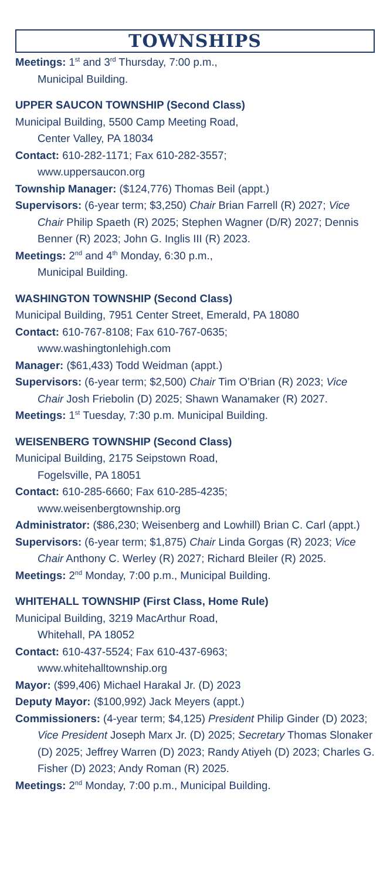TOWNSHIPS
Meetings: 1<sup>st</sup> and 3<sup>rd</sup> Thursday, 7:00 p.m.,
Municipal Building.
UPPER SAUCON TOWNSHIP (Second Class)
Municipal Building, 5500 Camp Meeting Road,
Center Valley, PA 18034
Contact: 610-282-1171; Fax 610-282-3557;
www.uppersaucon.org
Township Manager: ($124,776) Thomas Beil (appt.)
Supervisors: (6-year term; $3,250) Chair Brian Farrell (R) 2027; Vice Chair Philip Spaeth (R) 2025; Stephen Wagner (D/R) 2027; Dennis Benner (R) 2023; John G. Inglis III (R) 2023.
Meetings: 2<sup>nd</sup> and 4<sup>th</sup> Monday, 6:30 p.m.,
Municipal Building.
WASHINGTON TOWNSHIP (Second Class)
Municipal Building, 7951 Center Street, Emerald, PA 18080
Contact: 610-767-8108; Fax 610-767-0635;
www.washingtonlehigh.com
Manager: ($61,433) Todd Weidman (appt.)
Supervisors: (6-year term; $2,500) Chair Tim O’Brian (R) 2023; Vice Chair Josh Friebolin (D) 2025; Shawn Wanamaker (R) 2027.
Meetings: 1<sup>st</sup> Tuesday, 7:30 p.m. Municipal Building.
WEISENBERG TOWNSHIP (Second Class)
Municipal Building, 2175 Seipstown Road,
Fogelsville, PA 18051
Contact: 610-285-6660; Fax 610-285-4235;
www.weisenbergtownship.org
Administrator: ($86,230; Weisenberg and Lowhill) Brian C. Carl (appt.)
Supervisors: (6-year term; $1,875) Chair Linda Gorgas (R) 2023; Vice Chair Anthony C. Werley (R) 2027; Richard Bleiler (R) 2025.
Meetings: 2<sup>nd</sup> Monday, 7:00 p.m., Municipal Building.
WHITEHALL TOWNSHIP (First Class, Home Rule)
Municipal Building, 3219 MacArthur Road,
Whitehall, PA 18052
Contact: 610-437-5524; Fax 610-437-6963;
www.whitehalltownship.org
Mayor: ($99,406) Michael Harakal Jr. (D) 2023
Deputy Mayor: ($100,992) Jack Meyers (appt.)
Commissioners: (4-year term; $4,125) President Philip Ginder (D) 2023; Vice President Joseph Marx Jr. (D) 2025; Secretary Thomas Slonaker (D) 2025; Jeffrey Warren (D) 2023; Randy Atiyeh (D) 2023; Charles G. Fisher (D) 2023; Andy Roman (R) 2025.
Meetings: 2<sup>nd</sup> Monday, 7:00 p.m., Municipal Building.